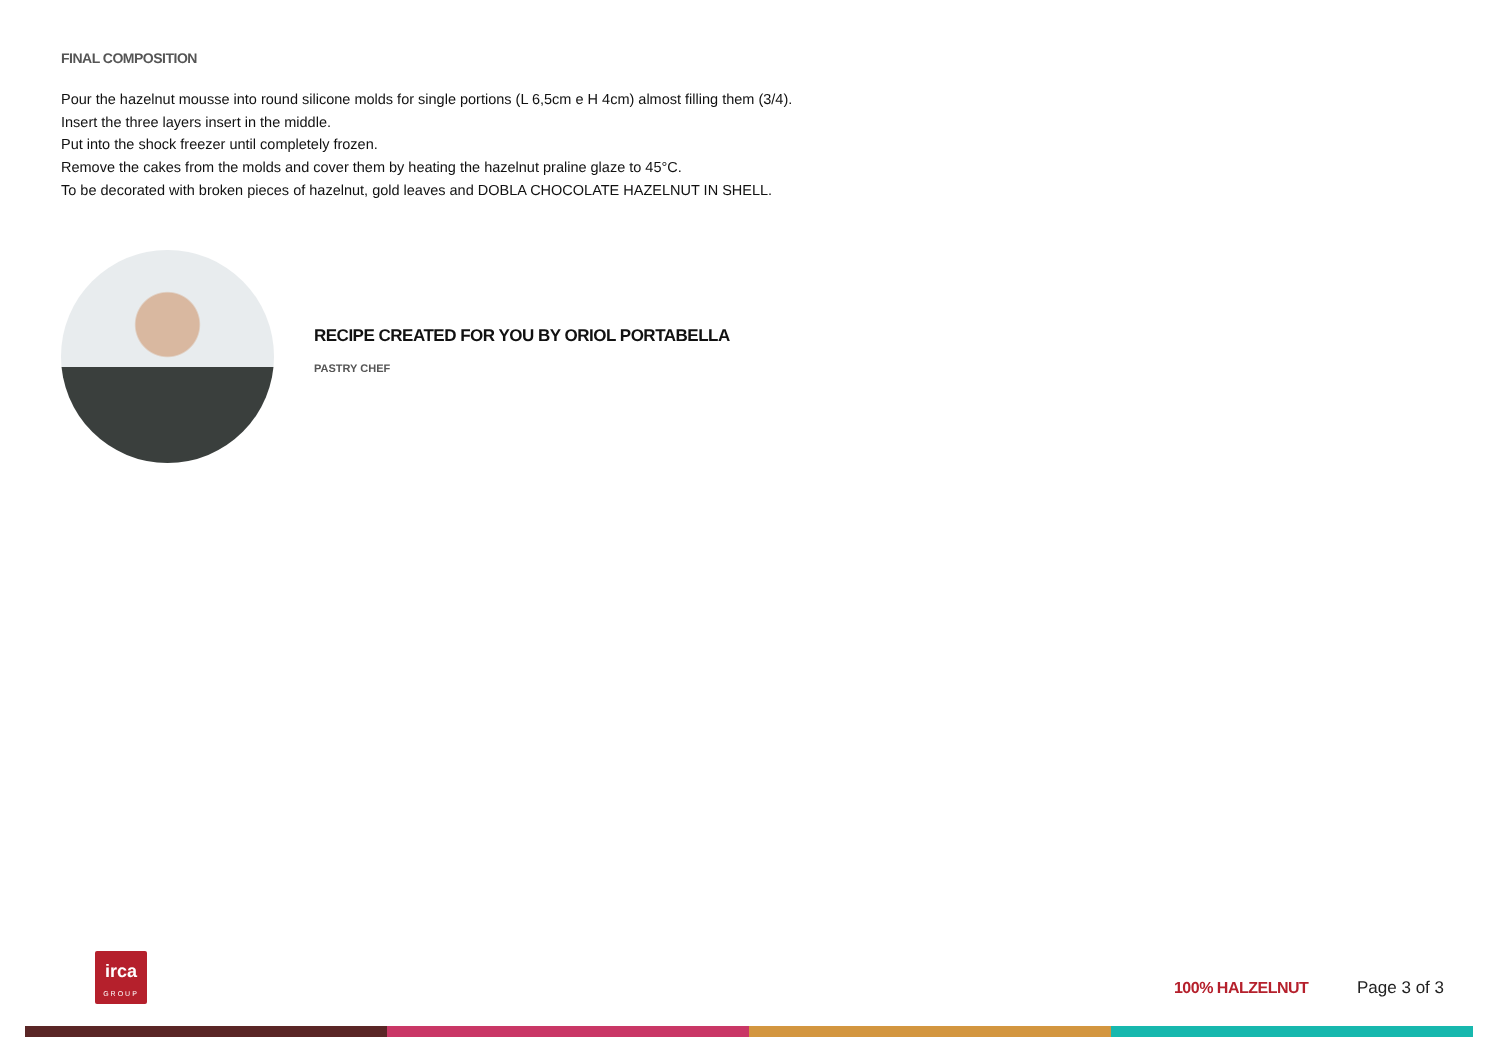FINAL COMPOSITION
Pour the hazelnut mousse into round silicone molds for single portions (L 6,5cm e H 4cm) almost filling them (3/4).
Insert the three layers insert in the middle.
Put into the shock freezer until completely frozen.
Remove the cakes from the molds and cover them by heating the hazelnut praline glaze to 45°C.
To be decorated with broken pieces of hazelnut, gold leaves and DOBLA CHOCOLATE HAZELNUT IN SHELL.
RECIPE CREATED FOR YOU BY ORIOL PORTABELLA
PASTRY CHEF
irca
GROUP
100% HALZELNUT Page 3 of 3